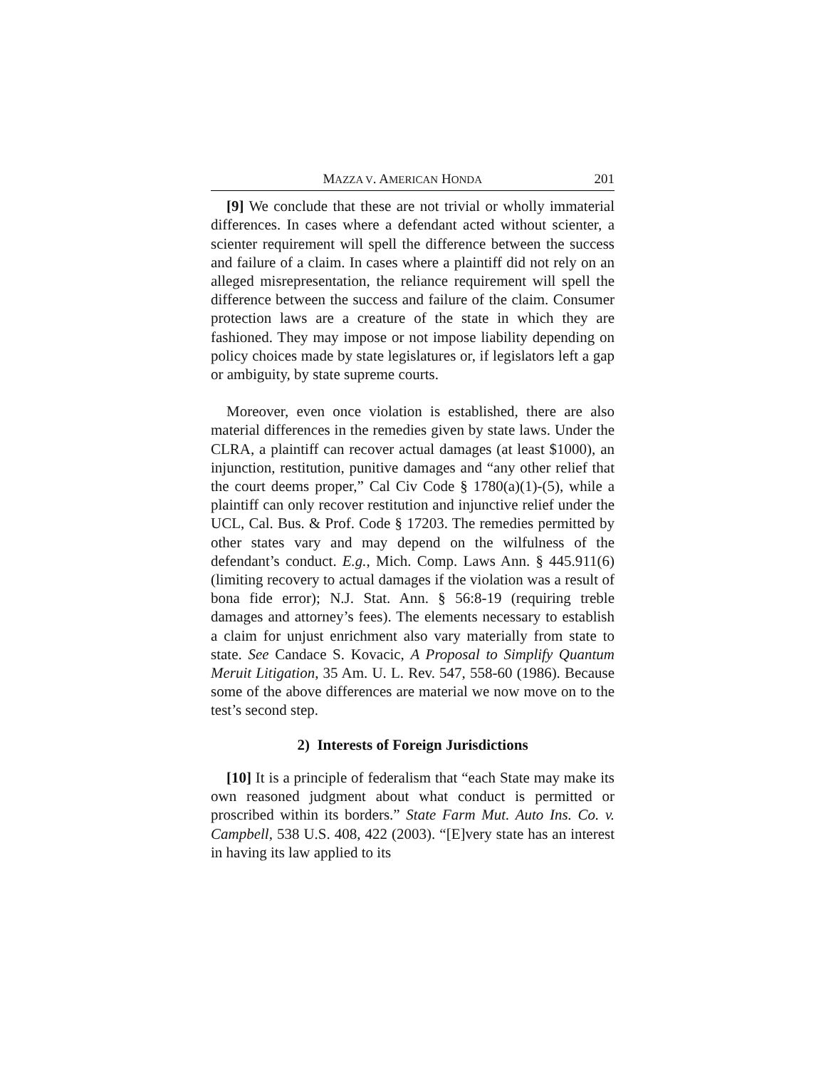MAZZA V. AMERICAN HONDA 201
[9] We conclude that these are not trivial or wholly immaterial differences. In cases where a defendant acted without scienter, a scienter requirement will spell the difference between the success and failure of a claim. In cases where a plaintiff did not rely on an alleged misrepresentation, the reliance requirement will spell the difference between the success and failure of the claim. Consumer protection laws are a creature of the state in which they are fashioned. They may impose or not impose liability depending on policy choices made by state legislatures or, if legislators left a gap or ambiguity, by state supreme courts.
Moreover, even once violation is established, there are also material differences in the remedies given by state laws. Under the CLRA, a plaintiff can recover actual damages (at least $1000), an injunction, restitution, punitive damages and “any other relief that the court deems proper,” Cal Civ Code § 1780(a)(1)-(5), while a plaintiff can only recover restitution and injunctive relief under the UCL, Cal. Bus. & Prof. Code § 17203. The remedies permitted by other states vary and may depend on the wilfulness of the defendant’s conduct. E.g., Mich. Comp. Laws Ann. § 445.911(6) (limiting recovery to actual damages if the violation was a result of bona fide error); N.J. Stat. Ann. § 56:8-19 (requiring treble damages and attorney’s fees). The elements necessary to establish a claim for unjust enrichment also vary materially from state to state. See Candace S. Kovacic, A Proposal to Simplify Quantum Meruit Litigation, 35 Am. U. L. Rev. 547, 558-60 (1986). Because some of the above differences are material we now move on to the test’s second step.
2) Interests of Foreign Jurisdictions
[10] It is a principle of federalism that “each State may make its own reasoned judgment about what conduct is permitted or proscribed within its borders.” State Farm Mut. Auto Ins. Co. v. Campbell, 538 U.S. 408, 422 (2003). “[E]very state has an interest in having its law applied to its